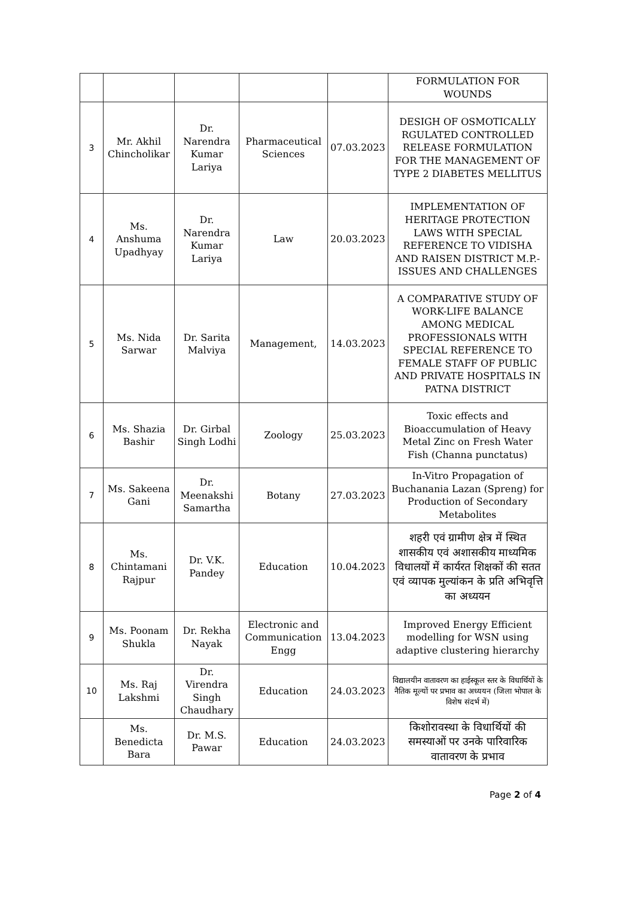| | | | | | FORMULATION FOR WOUNDS |
| 3 | Mr. Akhil Chincholikar | Dr. Narendra Kumar Lariya | Pharmaceutical Sciences | 07.03.2023 | DESIGH OF OSMOTICALLY RGULATED CONTROLLED RELEASE FORMULATION FOR THE MANAGEMENT OF TYPE 2 DIABETES MELLITUS |
| 4 | Ms. Anshuma Upadhyay | Dr. Narendra Kumar Lariya | Law | 20.03.2023 | IMPLEMENTATION OF HERITAGE PROTECTION LAWS WITH SPECIAL REFERENCE TO VIDISHA AND RAISEN DISTRICT M.P.- ISSUES AND CHALLENGES |
| 5 | Ms. Nida Sarwar | Dr. Sarita Malviya | Management, | 14.03.2023 | A COMPARATIVE STUDY OF WORK-LIFE BALANCE AMONG MEDICAL PROFESSIONALS WITH SPECIAL REFERENCE TO FEMALE STAFF OF PUBLIC AND PRIVATE HOSPITALS IN PATNA DISTRICT |
| 6 | Ms. Shazia Bashir | Dr. Girbal Singh Lodhi | Zoology | 25.03.2023 | Toxic effects and Bioaccumulation of Heavy Metal Zinc on Fresh Water Fish (Channa punctatus) |
| 7 | Ms. Sakeena Gani | Dr. Meenakshi Samartha | Botany | 27.03.2023 | In-Vitro Propagation of Buchanania Lazan (Spreng) for Production of Secondary Metabolites |
| 8 | Ms. Chintamani Rajpur | Dr. V.K. Pandey | Education | 10.04.2023 | शहरी एवं ग्रामीण क्षेत्र में स्थित शासकीय एवं अशासकीय माध्यमिक विधालयों में कार्यरत शिक्षकों की सतत एवं व्यापक मुल्यांकन के प्रति अभिवृत्ति का अध्ययन |
| 9 | Ms. Poonam Shukla | Dr. Rekha Nayak | Electronic and Communication Engg | 13.04.2023 | Improved Energy Efficient modelling for WSN using adaptive clustering hierarchy |
| 10 | Ms. Raj Lakshmi | Dr. Virendra Singh Chaudhary | Education | 24.03.2023 | विद्यालयीन वातावरण का हाईस्कूल स्तर के विधार्थियों के नैतिक मूल्यों पर प्रभाव का अध्ययन (जिला भोपाल के विशेष संदर्भ में) |
| | Ms. Benedicta Bara | Dr. M.S. Pawar | Education | 24.03.2023 | किशोरावस्था के विधार्थियों की समस्याओं पर उनके पारिवारिक वातावरण के प्रभाव |
Page 2 of 4